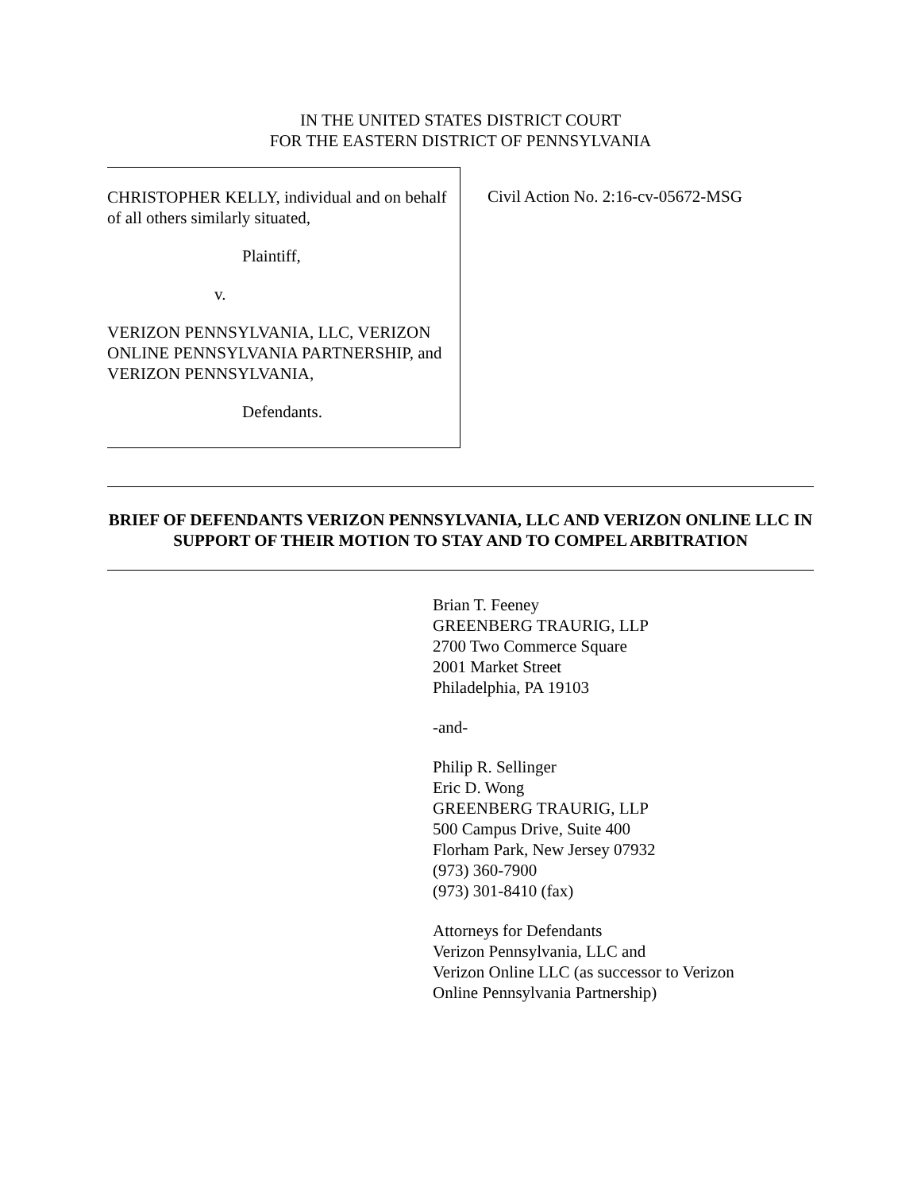IN THE UNITED STATES DISTRICT COURT
FOR THE EASTERN DISTRICT OF PENNSYLVANIA
CHRISTOPHER KELLY, individual and on behalf of all others similarly situated,
Plaintiff,
v.
VERIZON PENNSYLVANIA, LLC, VERIZON ONLINE PENNSYLVANIA PARTNERSHIP, and VERIZON PENNSYLVANIA,
Defendants.
Civil Action No. 2:16-cv-05672-MSG
BRIEF OF DEFENDANTS VERIZON PENNSYLVANIA, LLC AND VERIZON ONLINE LLC IN SUPPORT OF THEIR MOTION TO STAY AND TO COMPEL ARBITRATION
Brian T. Feeney
GREENBERG TRAURIG, LLP
2700 Two Commerce Square
2001 Market Street
Philadelphia, PA 19103
-and-
Philip R. Sellinger
Eric D. Wong
GREENBERG TRAURIG, LLP
500 Campus Drive, Suite 400
Florham Park, New Jersey 07932
(973) 360-7900
(973) 301-8410 (fax)
Attorneys for Defendants
Verizon Pennsylvania, LLC and
Verizon Online LLC (as successor to Verizon
Online Pennsylvania Partnership)